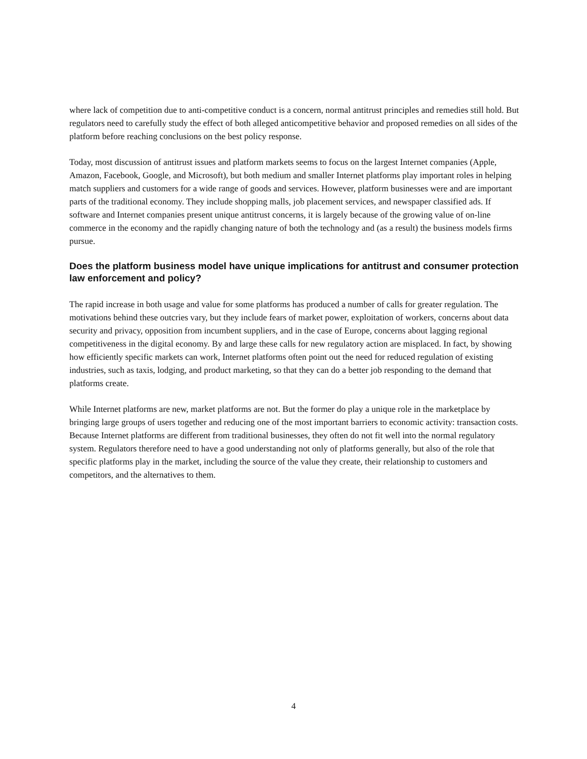where lack of competition due to anti-competitive conduct is a concern, normal antitrust principles and remedies still hold. But regulators need to carefully study the effect of both alleged anticompetitive behavior and proposed remedies on all sides of the platform before reaching conclusions on the best policy response.
Today, most discussion of antitrust issues and platform markets seems to focus on the largest Internet companies (Apple, Amazon, Facebook, Google, and Microsoft), but both medium and smaller Internet platforms play important roles in helping match suppliers and customers for a wide range of goods and services. However, platform businesses were and are important parts of the traditional economy. They include shopping malls, job placement services, and newspaper classified ads. If software and Internet companies present unique antitrust concerns, it is largely because of the growing value of on-line commerce in the economy and the rapidly changing nature of both the technology and (as a result) the business models firms pursue.
Does the platform business model have unique implications for antitrust and consumer protection law enforcement and policy?
The rapid increase in both usage and value for some platforms has produced a number of calls for greater regulation. The motivations behind these outcries vary, but they include fears of market power, exploitation of workers, concerns about data security and privacy, opposition from incumbent suppliers, and in the case of Europe, concerns about lagging regional competitiveness in the digital economy. By and large these calls for new regulatory action are misplaced. In fact, by showing how efficiently specific markets can work, Internet platforms often point out the need for reduced regulation of existing industries, such as taxis, lodging, and product marketing, so that they can do a better job responding to the demand that platforms create.
While Internet platforms are new, market platforms are not. But the former do play a unique role in the marketplace by bringing large groups of users together and reducing one of the most important barriers to economic activity: transaction costs. Because Internet platforms are different from traditional businesses, they often do not fit well into the normal regulatory system. Regulators therefore need to have a good understanding not only of platforms generally, but also of the role that specific platforms play in the market, including the source of the value they create, their relationship to customers and competitors, and the alternatives to them.
4